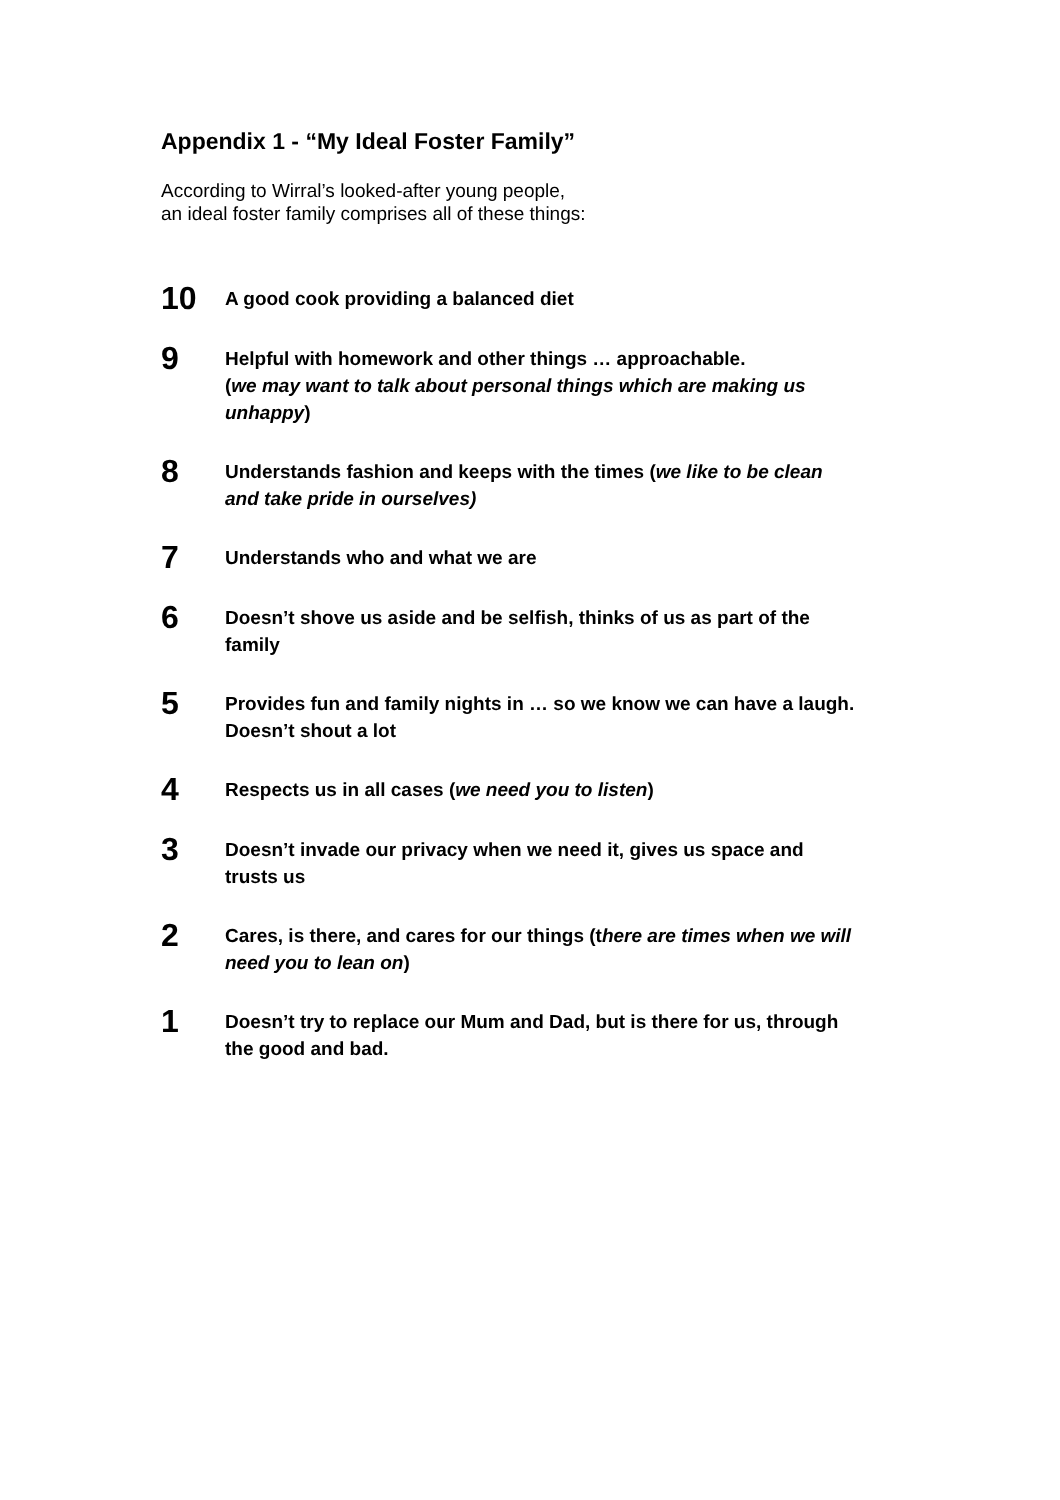Appendix 1 - “My Ideal Foster Family”
According to Wirral’s looked-after young people,
an ideal foster family comprises all of these things:
10
A good cook providing a balanced diet
9
Helpful with homework and other things … approachable.
(we may want to talk about personal things which are making us unhappy)
8
Understands fashion and keeps with the times (we like to be clean and take pride in ourselves)
7
Understands who and what we are
6
Doesn’t shove us aside and be selfish, thinks of us as part of the family
5
Provides fun and family nights in … so we know we can have a laugh. Doesn’t shout a lot
4
Respects us in all cases (we need you to listen)
3
Doesn’t invade our privacy when we need it, gives us space and trusts us
2
Cares, is there, and cares for our things (there are times when we will need you to lean on)
1
Doesn’t try to replace our Mum and Dad, but is there for us, through the good and bad.